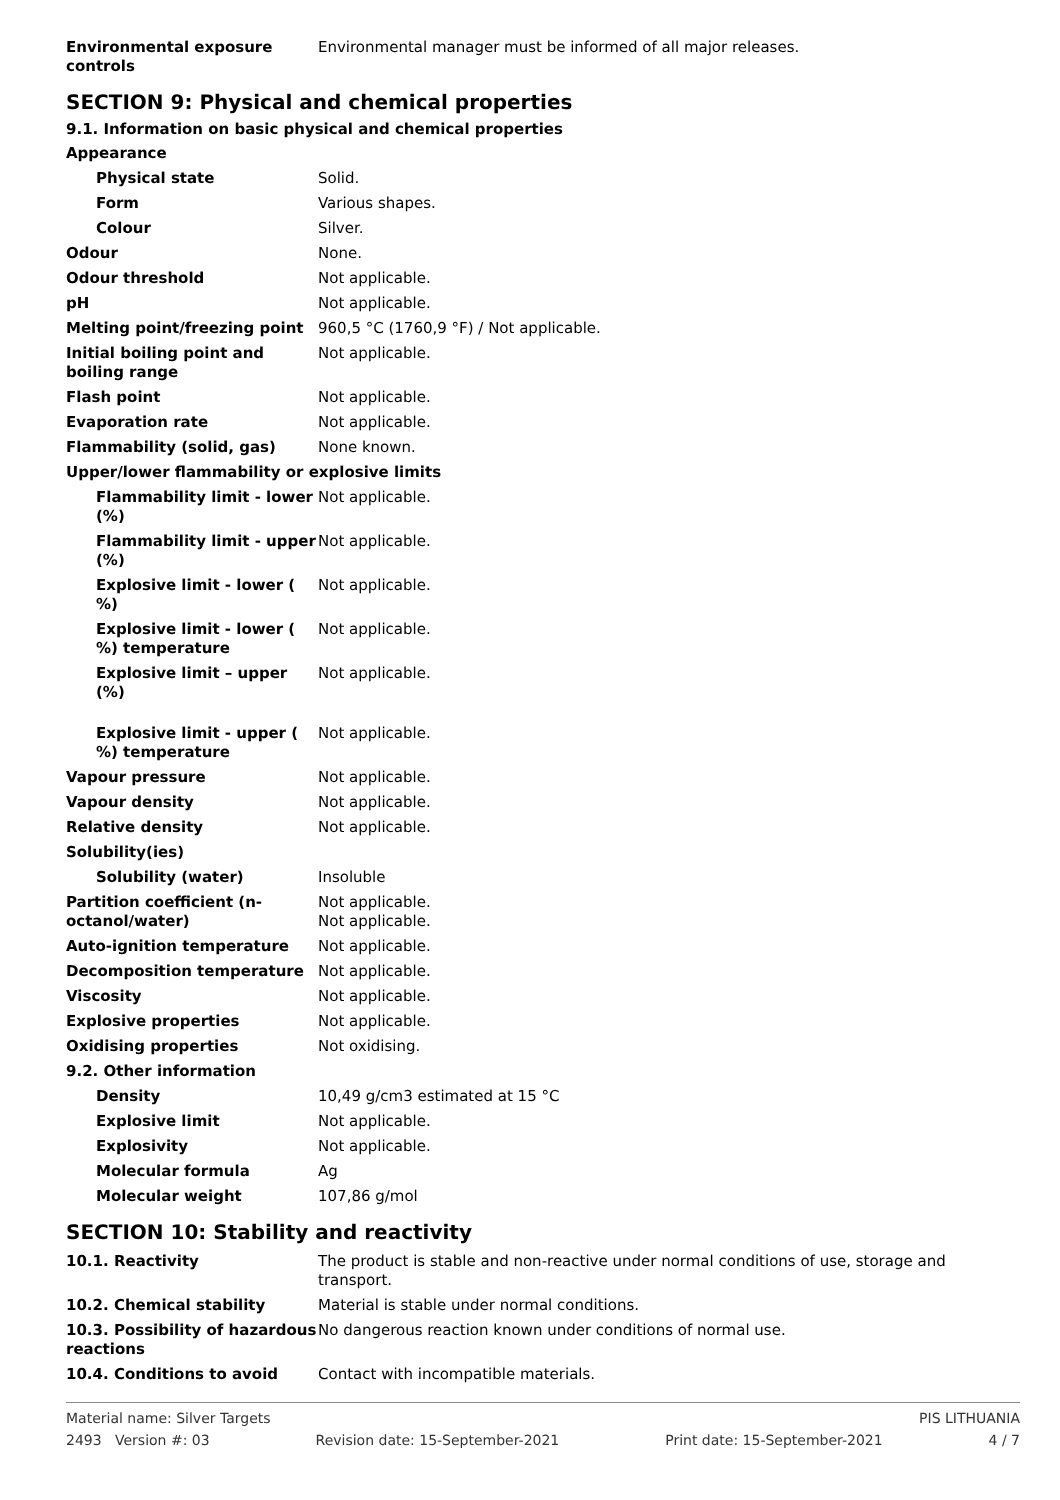| Environmental exposure controls | Environmental manager must be informed of all major releases. |
SECTION 9: Physical and chemical properties
9.1. Information on basic physical and chemical properties
| Appearance | |
| Physical state | Solid. |
| Form | Various shapes. |
| Colour | Silver. |
| Odour | None. |
| Odour threshold | Not applicable. |
| pH | Not applicable. |
| Melting point/freezing point | 960,5 °C (1760,9 °F) / Not applicable. |
| Initial boiling point and boiling range | Not applicable. |
| Flash point | Not applicable. |
| Evaporation rate | Not applicable. |
| Flammability (solid, gas) | None known. |
| Upper/lower flammability or explosive limits | |
| Flammability limit - lower (%) | Not applicable. |
| Flammability limit - upper (%) | Not applicable. |
| Explosive limit - lower ( %) | Not applicable. |
| Explosive limit - lower ( %) temperature | Not applicable. |
| Explosive limit – upper (%) | Not applicable. |
| Explosive limit - upper ( %) temperature | Not applicable. |
| Vapour pressure | Not applicable. |
| Vapour density | Not applicable. |
| Relative density | Not applicable. |
| Solubility(ies) | |
| Solubility (water) | Insoluble |
| Partition coefficient (n-octanol/water) | Not applicable. Not applicable. |
| Auto-ignition temperature | Not applicable. |
| Decomposition temperature | Not applicable. |
| Viscosity | Not applicable. |
| Explosive properties | Not applicable. |
| Oxidising properties | Not oxidising. |
| 9.2. Other information | |
| Density | 10,49 g/cm3 estimated at 15 °C |
| Explosive limit | Not applicable. |
| Explosivity | Not applicable. |
| Molecular formula | Ag |
| Molecular weight | 107,86 g/mol |
SECTION 10: Stability and reactivity
| 10.1. Reactivity | The product is stable and non-reactive under normal conditions of use, storage and transport. |
| 10.2. Chemical stability | Material is stable under normal conditions. |
| 10.3. Possibility of hazardous reactions | No dangerous reaction known under conditions of normal use. |
| 10.4. Conditions to avoid | Contact with incompatible materials. |
Material name: Silver Targets PIS LITHUANIA
2493 Version #: 03 Revision date: 15-September-2021 Print date: 15-September-2021 4 / 7